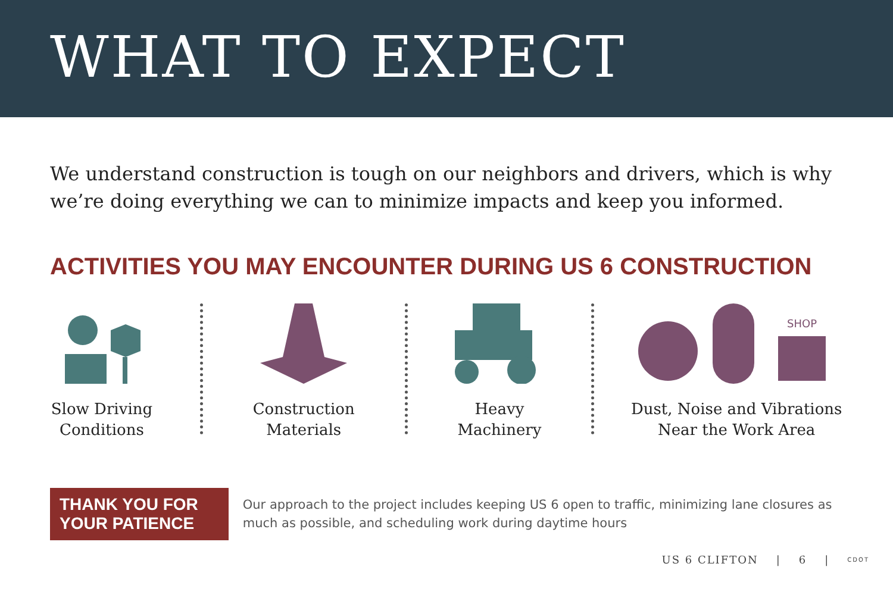WHAT TO EXPECT
We understand construction is tough on our neighbors and drivers, which is why we’re doing everything we can to minimize impacts and keep you informed.
ACTIVITIES YOU MAY ENCOUNTER DURING US 6 CONSTRUCTION
Slow Driving
Conditions
Construction
Materials
Heavy
Machinery
SHOP
Dust, Noise and Vibrations
Near the Work Area
THANK YOU FOR YOUR PATIENCE
Our approach to the project includes keeping US 6 open to traffic, minimizing lane closures as much as possible, and scheduling work during daytime hours
US 6 CLIFTON | 6 | CDOT